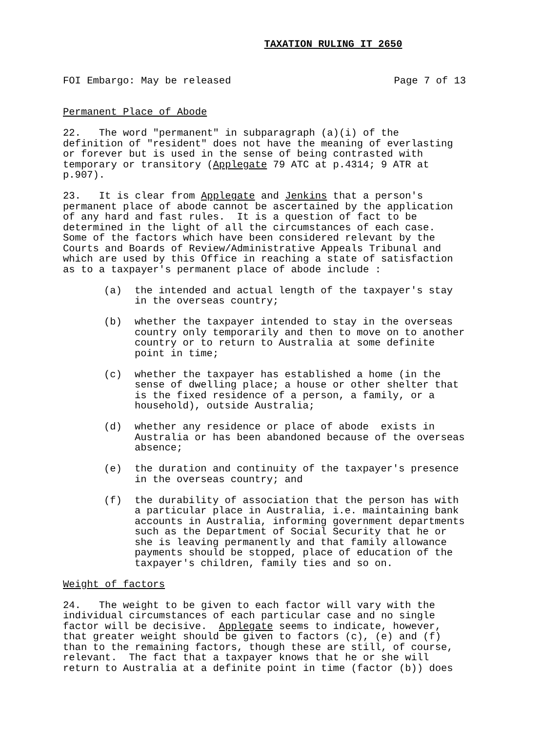TAXATION RULING IT 2650
FOI Embargo: May be released Page 7 of 13
Permanent Place of Abode
22.   The word "permanent" in subparagraph (a)(i) of the
definition of "resident" does not have the meaning of everlasting
or forever but is used in the sense of being contrasted with
temporary or transitory (Applegate 79 ATC at p.4314; 9 ATR at
p.907).
23.   It is clear from Applegate and Jenkins that a person's
permanent place of abode cannot be ascertained by the application
of any hard and fast rules.  It is a question of fact to be
determined in the light of all the circumstances of each case.
Some of the factors which have been considered relevant by the
Courts and Boards of Review/Administrative Appeals Tribunal and
which are used by this Office in reaching a state of satisfaction
as to a taxpayer's permanent place of abode include :
(a)
the intended and actual length of the taxpayer's stay
in the overseas country;
(b)
whether the taxpayer intended to stay in the overseas
country only temporarily and then to move on to another
country or to return to Australia at some definite
point in time;
(c)
whether the taxpayer has established a home (in the
sense of dwelling place; a house or other shelter that
is the fixed residence of a person, a family, or a
household), outside Australia;
(d)
whether any residence or place of abode  exists in
Australia or has been abandoned because of the overseas
absence;
(e)
the duration and continuity of the taxpayer's presence
in the overseas country; and
(f)
the durability of association that the person has with
a particular place in Australia, i.e. maintaining bank
accounts in Australia, informing government departments
such as the Department of Social Security that he or
she is leaving permanently and that family allowance
payments should be stopped, place of education of the
taxpayer's children, family ties and so on.
Weight of factors
24.   The weight to be given to each factor will vary with the
individual circumstances of each particular case and no single
factor will be decisive.  Applegate seems to indicate, however,
that greater weight should be given to factors (c), (e) and (f)
than to the remaining factors, though these are still, of course,
relevant.  The fact that a taxpayer knows that he or she will
return to Australia at a definite point in time (factor (b)) does